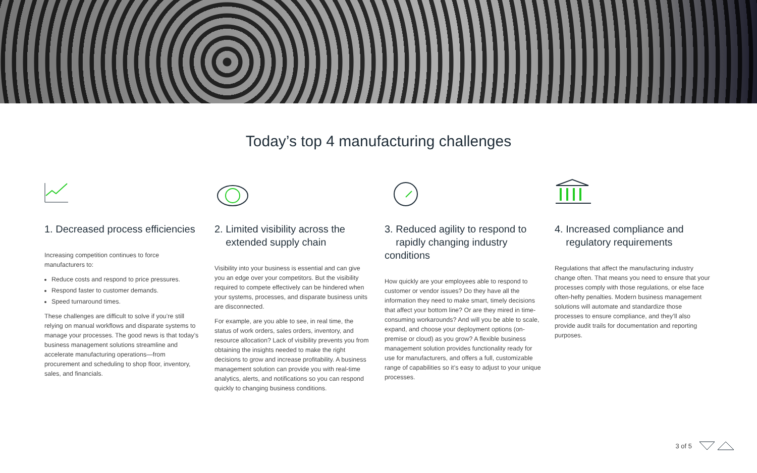Today’s top 4 manufacturing challenges
1. Decreased process efficiencies
Increasing competition continues to force manufacturers to:
Reduce costs and respond to price pressures.
Respond faster to customer demands.
Speed turnaround times.
These challenges are difficult to solve if you’re still relying on manual workflows and disparate systems to manage your processes. The good news is that today’s business management solutions streamline and accelerate manufacturing operations—from procurement and scheduling to shop floor, inventory, sales, and financials.
2. Limited visibility across the
extended supply chain
Visibility into your business is essential and can give you an edge over your competitors. But the visibility required to compete effectively can be hindered when your systems, processes, and disparate business units are disconnected.
For example, are you able to see, in real time, the status of work orders, sales orders, inventory, and resource allocation? Lack of visibility prevents you from obtaining the insights needed to make the right decisions to grow and increase profitability. A business management solution can provide you with real-time analytics, alerts, and notifications so you can respond quickly to changing business conditions.
3. Reduced agility to respond to
rapidly changing industry conditions
How quickly are your employees able to respond to customer or vendor issues? Do they have all the information they need to make smart, timely decisions that affect your bottom line? Or are they mired in time-consuming workarounds? And will you be able to scale, expand, and choose your deployment options (on-premise or cloud) as you grow? A flexible business management solution provides functionality ready for use for manufacturers, and offers a full, customizable range of capabilities so it’s easy to adjust to your unique processes.
4. Increased compliance and
regulatory requirements
Regulations that affect the manufacturing industry change often. That means you need to ensure that your processes comply with those regulations, or else face often-hefty penalties. Modern business management solutions will automate and standardize those processes to ensure compliance, and they’ll also provide audit trails for documentation and reporting purposes.
3 of 5